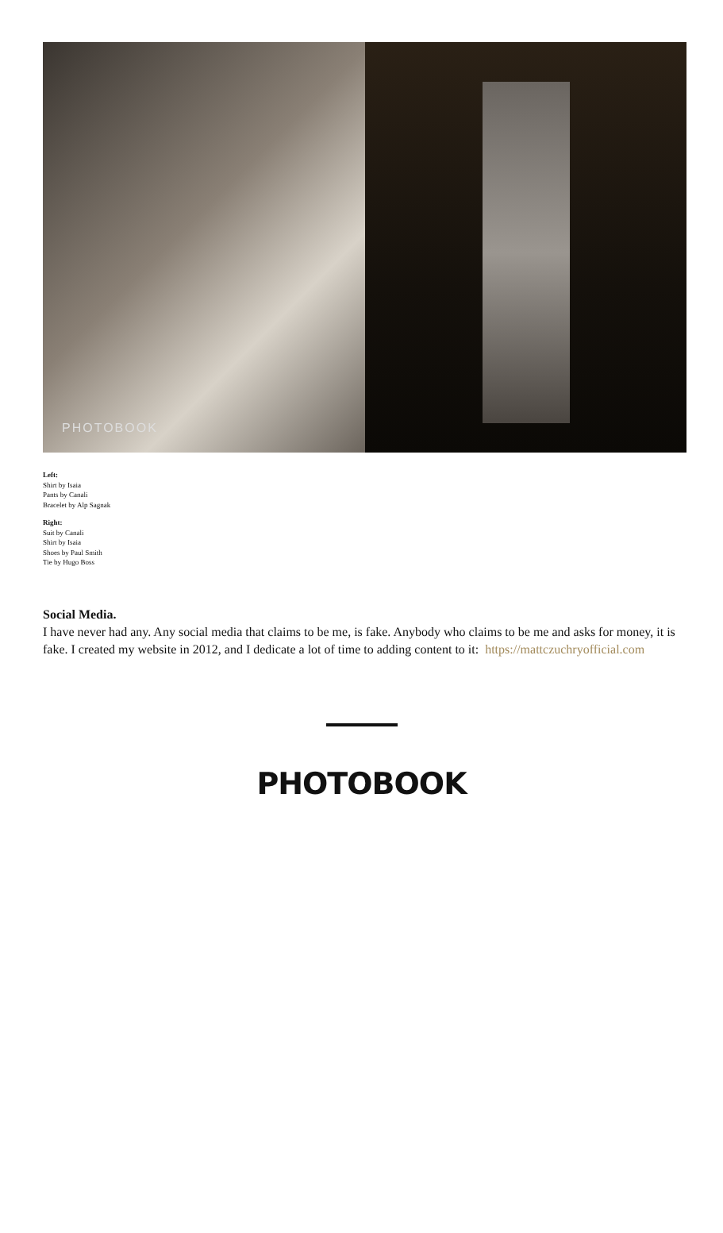PHOTOBOOK
Left:
Shirt by Isaia
Pants by Canali
Bracelet by Alp Sagnak
Right:
Suit by Canali
Shirt by Isaia
Shoes by Paul Smith
Tie by Hugo Boss
Social Media.
I have never had any. Any social media that claims to be me, is fake. Anybody who claims to be me and asks for money, it is fake. I created my website in 2012, and I dedicate a lot of time to adding content to it: https://mattczuchryofficial.com
PHOTOBOOK